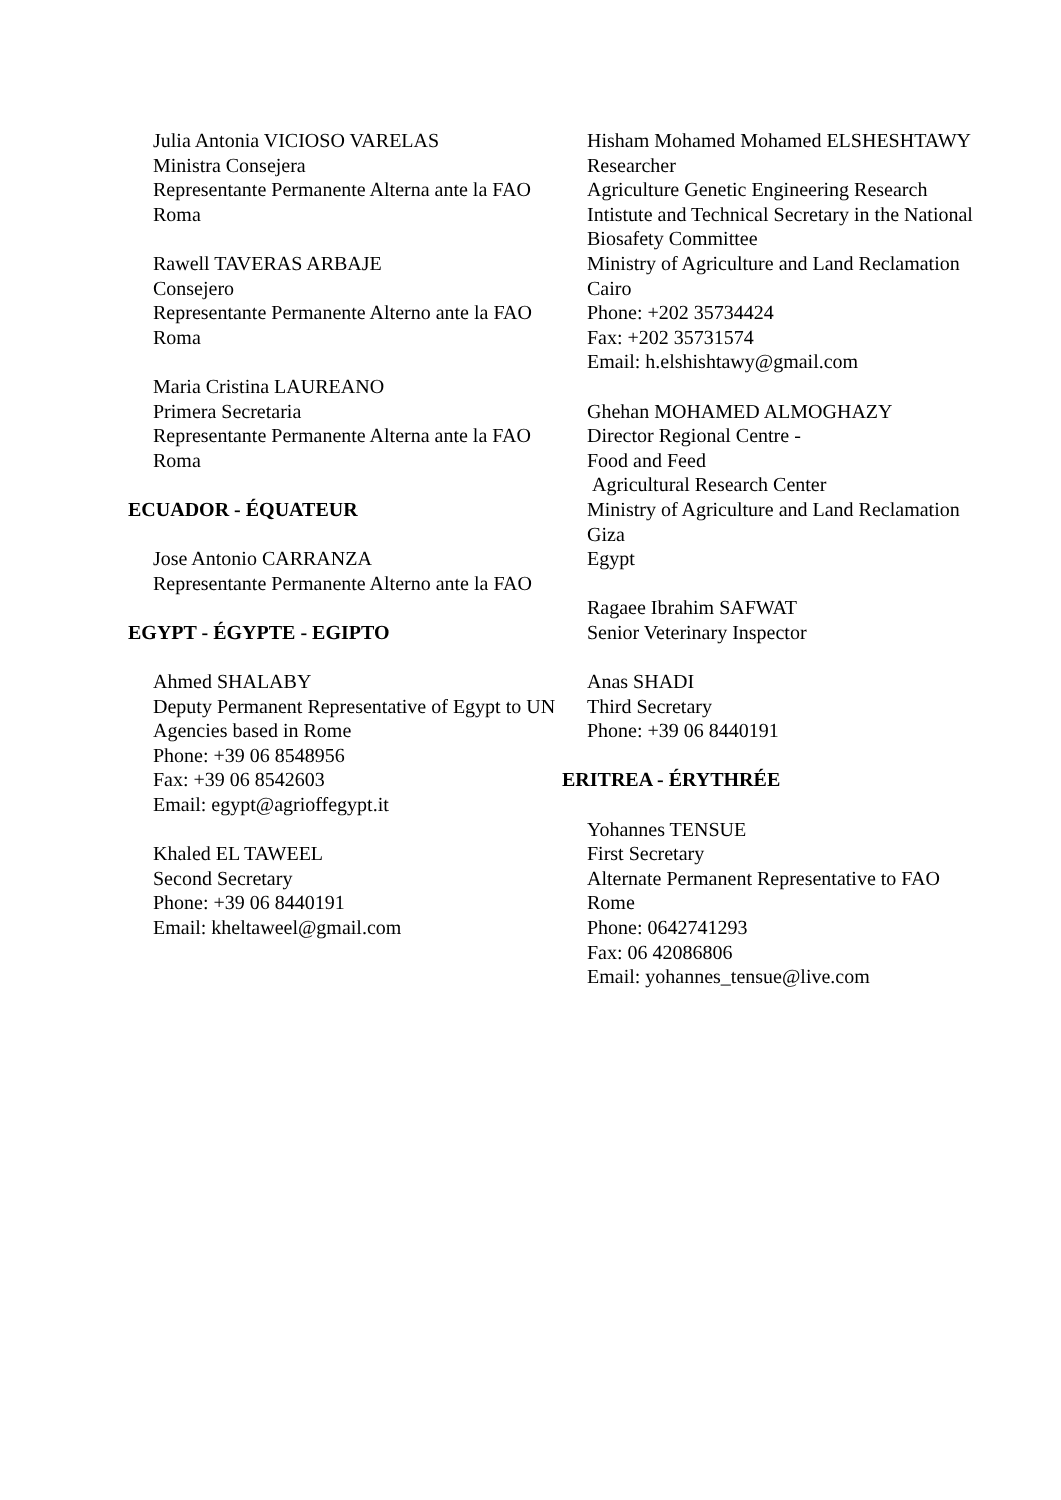Julia Antonia VICIOSO VARELAS
Ministra Consejera
Representante Permanente Alterna ante la FAO
Roma
Rawell TAVERAS ARBAJE
Consejero
Representante Permanente Alterno ante la FAO
Roma
Maria Cristina LAUREANO
Primera Secretaria
Representante Permanente Alterna ante la FAO
Roma
ECUADOR - ÉQUATEUR
Jose Antonio CARRANZA
Representante Permanente Alterno ante la FAO
EGYPT - ÉGYPTE - EGIPTO
Ahmed SHALABY
Deputy Permanent Representative of Egypt to UN Agencies based in Rome
Phone: +39 06 8548956
Fax: +39 06 8542603
Email: egypt@agrioffegypt.it
Khaled EL TAWEEL
Second Secretary
Phone: +39 06 8440191
Email: kheltaweel@gmail.com
Hisham Mohamed Mohamed ELSHESHTAWY
Researcher
Agriculture Genetic Engineering Research Intistute and Technical Secretary in the National Biosafety Committee
Ministry of Agriculture and Land Reclamation
Cairo
Phone: +202 35734424
Fax: +202 35731574
Email: h.elshishtawy@gmail.com
Ghehan MOHAMED ALMOGHAZY
Director Regional Centre -
Food and Feed
Agricultural Research Center
Ministry of Agriculture and Land Reclamation
Giza
Egypt
Ragaee Ibrahim SAFWAT
Senior Veterinary Inspector
Anas SHADI
Third Secretary
Phone: +39 06 8440191
ERITREA - ÉRYTHRÉE
Yohannes TENSUE
First Secretary
Alternate Permanent Representative to FAO
Rome
Phone: 0642741293
Fax: 06 42086806
Email: yohannes_tensue@live.com